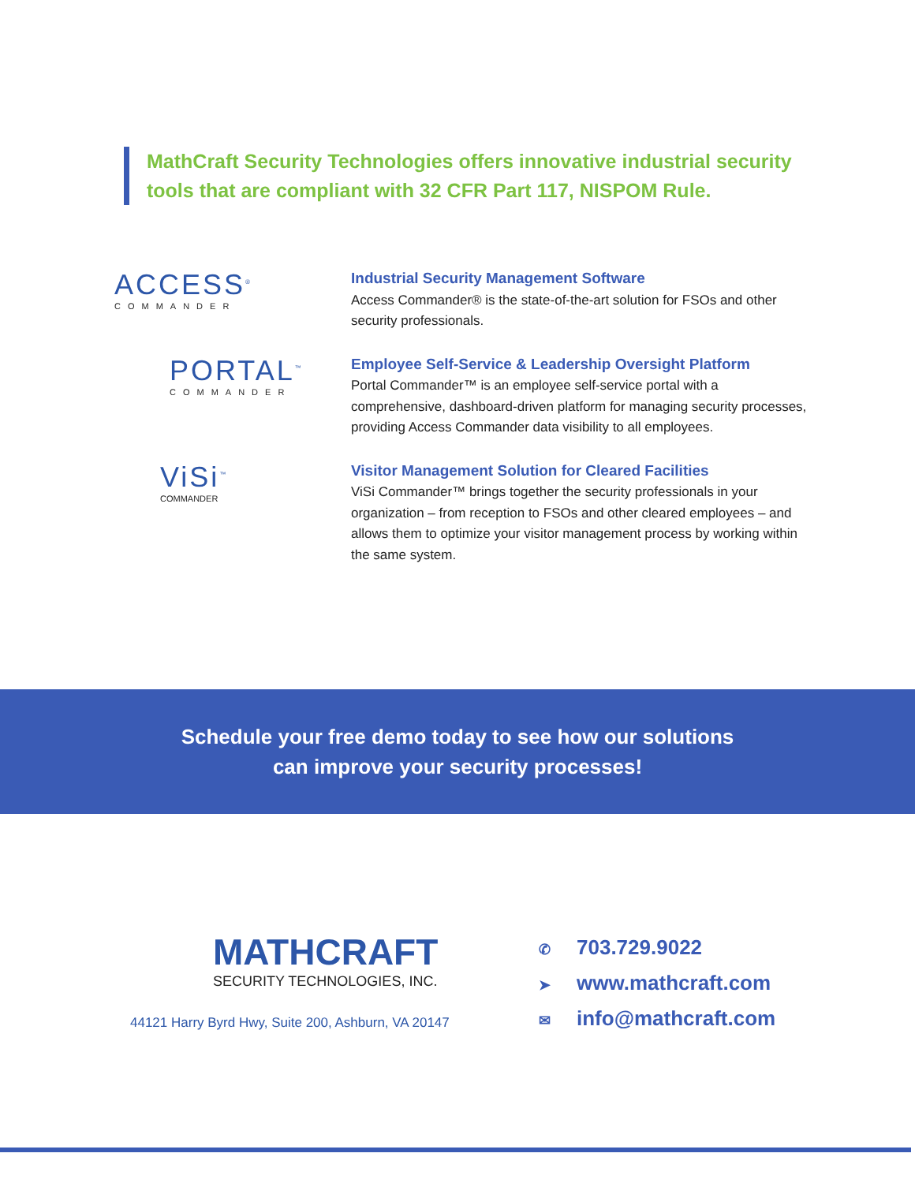MathCraft Security Technologies offers innovative industrial security tools that are compliant with 32 CFR Part 117, NISPOM Rule.
ACCESS<sup>®</sup>
COMMANDER
Industrial Security Management Software
Access Commander® is the state-of-the-art solution for FSOs and other security professionals.
PORTAL<sup>™</sup>
COMMANDER
Employee Self-Service & Leadership Oversight Platform
Portal Commander™ is an employee self-service portal with a comprehensive, dashboard-driven platform for managing security processes, providing Access Commander data visibility to all employees.
ViSi<sup>™</sup>
COMMANDER
Visitor Management Solution for Cleared Facilities
ViSi Commander™ brings together the security professionals in your organization – from reception to FSOs and other cleared employees – and allows them to optimize your visitor management process by working within the same system.
Schedule your free demo today to see how our solutions
can improve your security processes!
MATHCRAFT
SECURITY TECHNOLOGIES, INC.
44121 Harry Byrd Hwy, Suite 200, Ashburn, VA 20147
✆ 703.729.9022
➤ www.mathcraft.com
✉ info@mathcraft.com